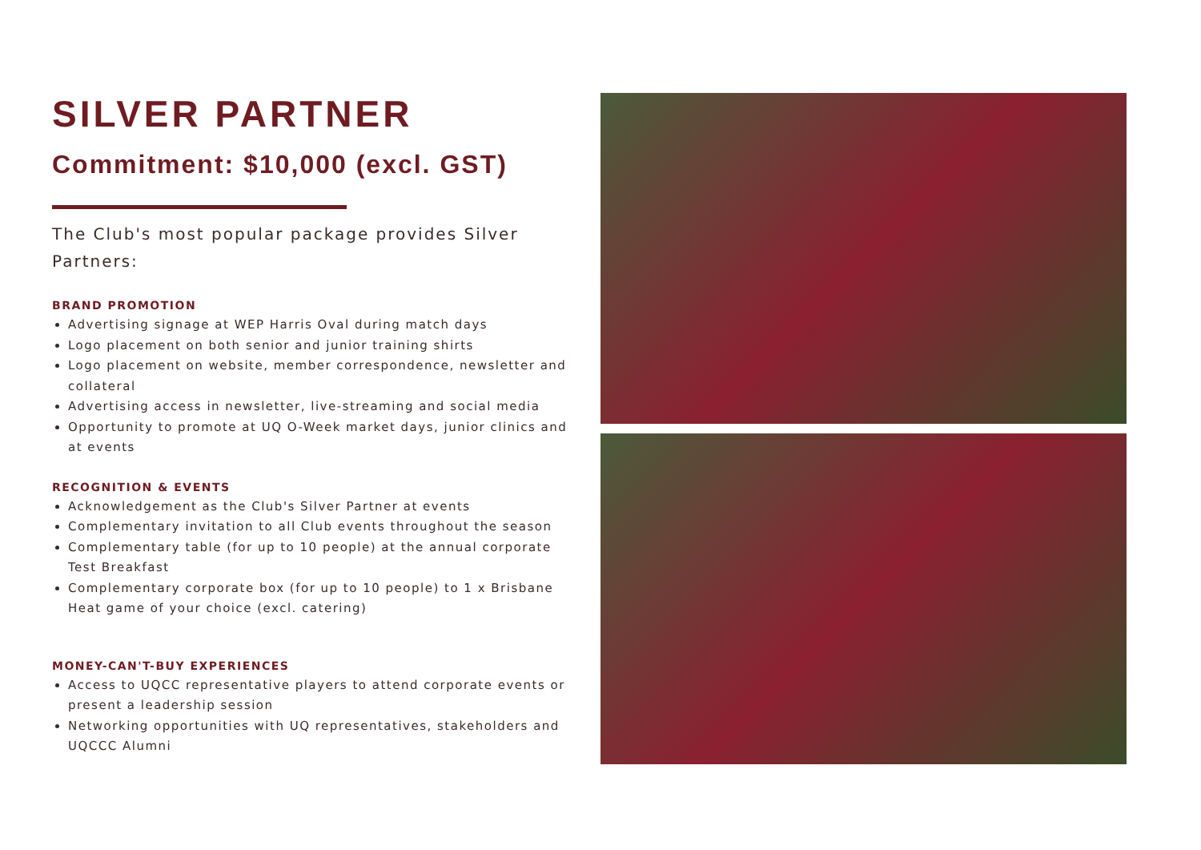SILVER PARTNER
Commitment: $10,000 (excl. GST)
The Club's most popular package provides Silver Partners:
BRAND PROMOTION
Advertising signage at WEP Harris Oval during match days
Logo placement on both senior and junior training shirts
Logo placement on website, member correspondence, newsletter and collateral
Advertising access in newsletter, live-streaming and social media
Opportunity to promote at UQ O-Week market days, junior clinics and at events
RECOGNITION & EVENTS
Acknowledgement as the Club's Silver Partner at events
Complementary invitation to all Club events throughout the season
Complementary table (for up to 10 people) at the annual corporate Test Breakfast
Complementary corporate box (for up to 10 people) to 1 x Brisbane Heat game of your choice (excl. catering)
MONEY-CAN'T-BUY EXPERIENCES
Access to UQCC representative players to attend corporate events or present a leadership session
Networking opportunities with UQ representatives, stakeholders and UQCCC Alumni